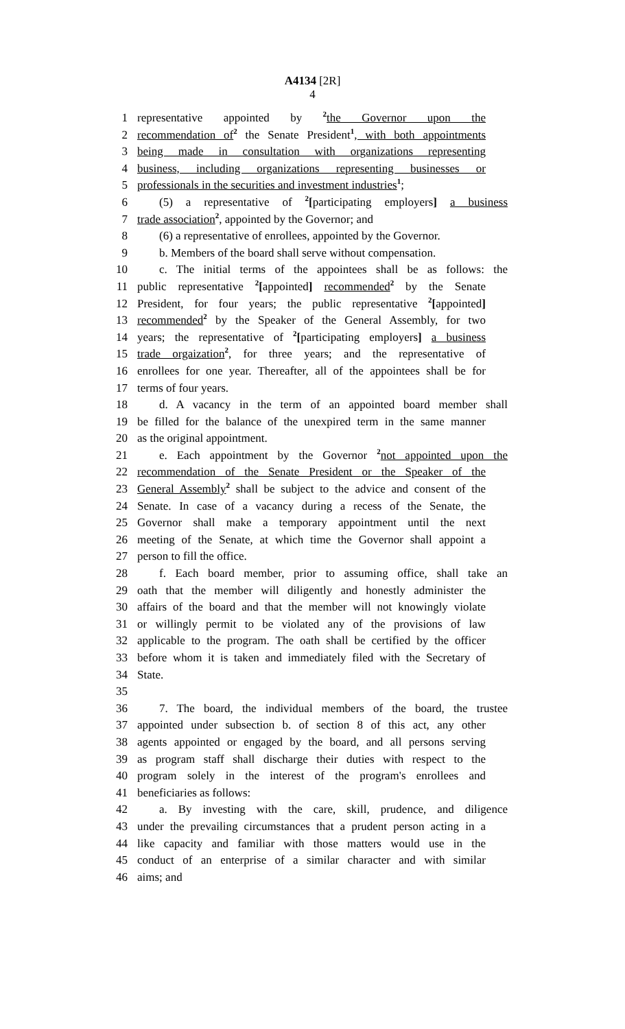A4134 [2R]
4
1 representative appointed by <sup>2</sup>the Governor upon the
2 recommendation of<sup>2</sup> the Senate President<sup>1</sup>, with both appointments
3 being made in consultation with organizations representing
4 business, including organizations representing businesses or
5 professionals in the securities and investment industries<sup>1</sup>;
6 (5) a representative of <sup>2</sup>[participating employers] a business
7 trade association<sup>2</sup>, appointed by the Governor; and
8 (6) a representative of enrollees, appointed by the Governor.
9 b. Members of the board shall serve without compensation.
10 c. The initial terms of the appointees shall be as follows: the
11 public representative <sup>2</sup>[appointed] recommended<sup>2</sup> by the Senate
12 President, for four years; the public representative <sup>2</sup>[appointed]
13 recommended<sup>2</sup> by the Speaker of the General Assembly, for two
14 years; the representative of <sup>2</sup>[participating employers] a business
15 trade orgaization<sup>2</sup>, for three years; and the representative of
16 enrollees for one year. Thereafter, all of the appointees shall be for
17 terms of four years.
18 d. A vacancy in the term of an appointed board member shall
19 be filled for the balance of the unexpired term in the same manner
20 as the original appointment.
21 e. Each appointment by the Governor <sup>2</sup>not appointed upon the
22 recommendation of the Senate President or the Speaker of the
23 General Assembly<sup>2</sup> shall be subject to the advice and consent of the
24 Senate. In case of a vacancy during a recess of the Senate, the
25 Governor shall make a temporary appointment until the next
26 meeting of the Senate, at which time the Governor shall appoint a
27 person to fill the office.
28 f. Each board member, prior to assuming office, shall take an
29 oath that the member will diligently and honestly administer the
30 affairs of the board and that the member will not knowingly violate
31 or willingly permit to be violated any of the provisions of law
32 applicable to the program. The oath shall be certified by the officer
33 before whom it is taken and immediately filed with the Secretary of
34 State.
35
36 7. The board, the individual members of the board, the trustee
37 appointed under subsection b. of section 8 of this act, any other
38 agents appointed or engaged by the board, and all persons serving
39 as program staff shall discharge their duties with respect to the
40 program solely in the interest of the program's enrollees and
41 beneficiaries as follows:
42 a. By investing with the care, skill, prudence, and diligence
43 under the prevailing circumstances that a prudent person acting in a
44 like capacity and familiar with those matters would use in the
45 conduct of an enterprise of a similar character and with similar
46 aims; and